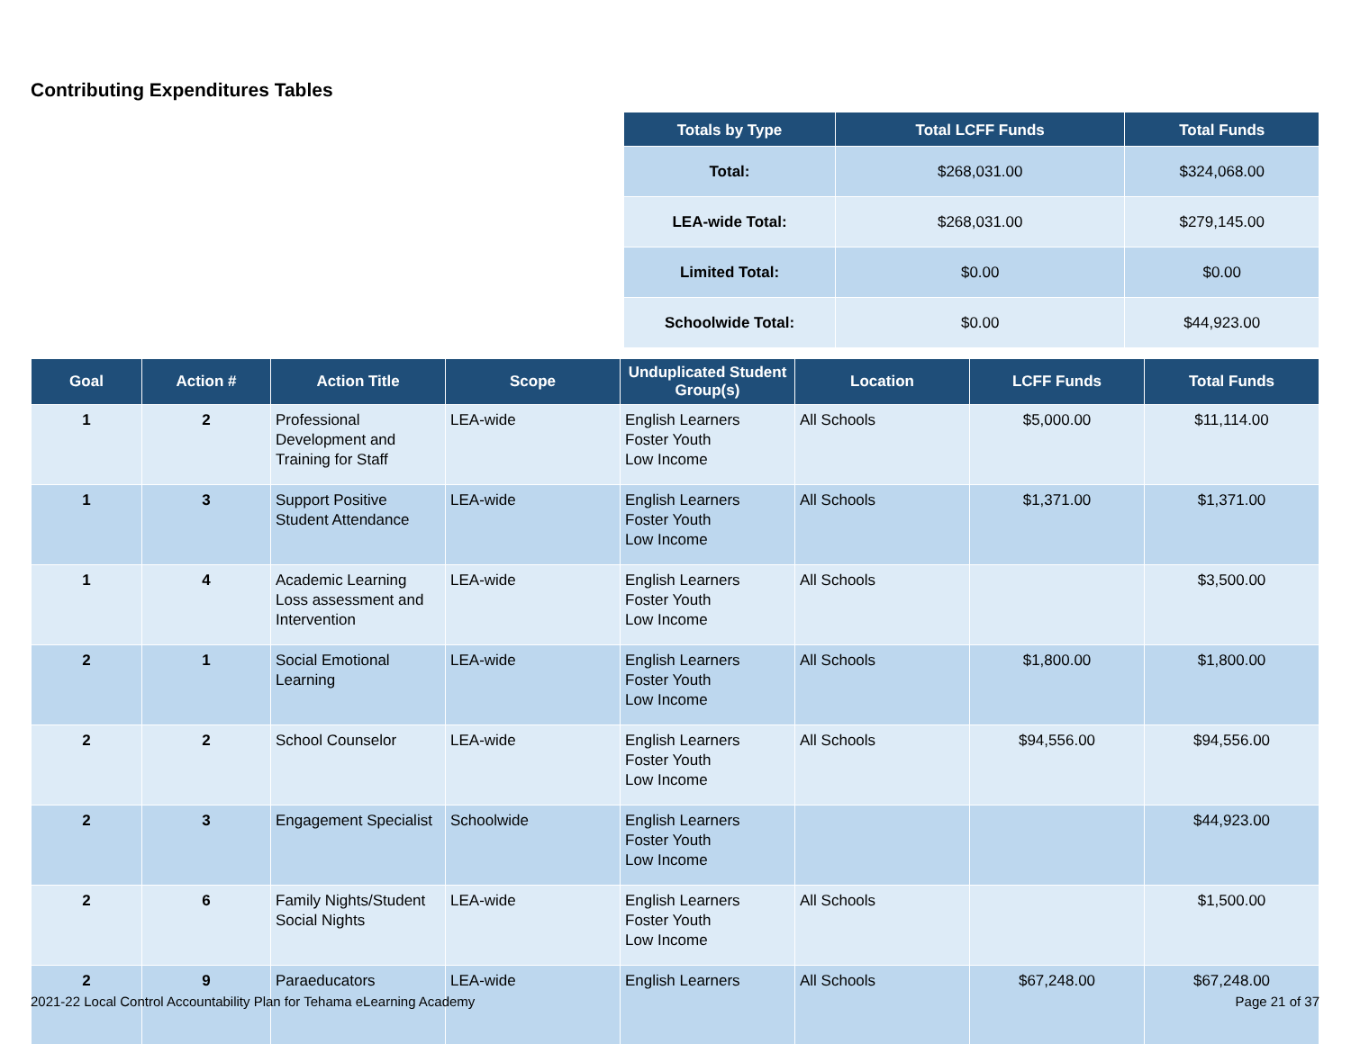Contributing Expenditures Tables
| Totals by Type | Total LCFF Funds | Total Funds |
| --- | --- | --- |
| Total: | $268,031.00 | $324,068.00 |
| LEA-wide Total: | $268,031.00 | $279,145.00 |
| Limited Total: | $0.00 | $0.00 |
| Schoolwide Total: | $0.00 | $44,923.00 |
| Goal | Action # | Action Title | Scope | Unduplicated Student Group(s) | Location | LCFF Funds | Total Funds |
| --- | --- | --- | --- | --- | --- | --- | --- |
| 1 | 2 | Professional Development and Training for Staff | LEA-wide | English Learners Foster Youth Low Income | All Schools | $5,000.00 | $11,114.00 |
| 1 | 3 | Support Positive Student Attendance | LEA-wide | English Learners Foster Youth Low Income | All Schools | $1,371.00 | $1,371.00 |
| 1 | 4 | Academic Learning Loss assessment and Intervention | LEA-wide | English Learners Foster Youth Low Income | All Schools | | $3,500.00 |
| 2 | 1 | Social Emotional Learning | LEA-wide | English Learners Foster Youth Low Income | All Schools | $1,800.00 | $1,800.00 |
| 2 | 2 | School Counselor | LEA-wide | English Learners Foster Youth Low Income | All Schools | $94,556.00 | $94,556.00 |
| 2 | 3 | Engagement Specialist | Schoolwide | English Learners Foster Youth Low Income | | | $44,923.00 |
| 2 | 6 | Family Nights/Student Social Nights | LEA-wide | English Learners Foster Youth Low Income | All Schools | | $1,500.00 |
| 2 | 9 | Paraeducators | LEA-wide | English Learners | All Schools | $67,248.00 | $67,248.00 |
2021-22 Local Control Accountability Plan for Tehama eLearning Academy
Page 21 of 37